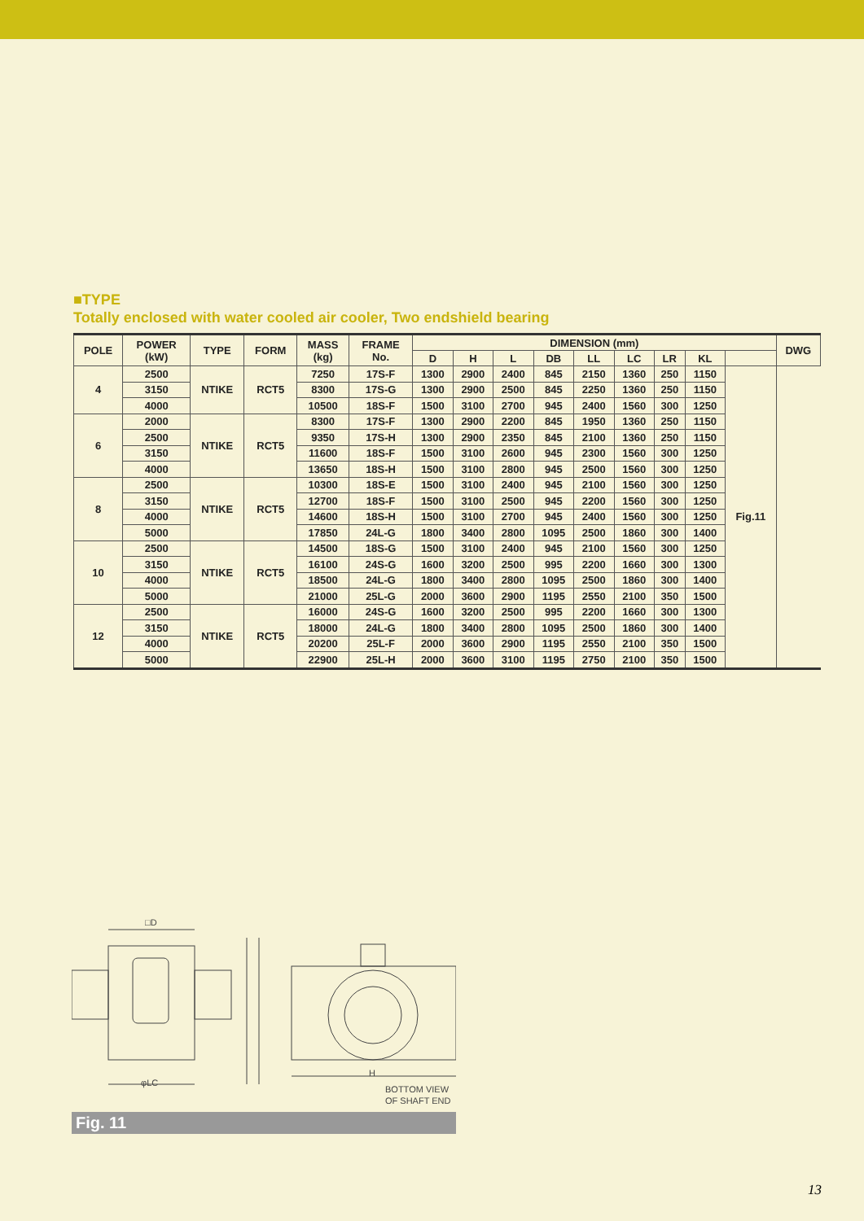■TYPE
Totally enclosed with water cooled air cooler, Two endshield bearing
| POLE | POWER (kW) | TYPE | FORM | MASS (kg) | FRAME No. | DIMENSION (mm) | | | | | | | | | DWG |
| --- | --- | --- | --- | --- | --- | --- | --- | --- | --- | --- | --- | --- | --- | --- | --- |
| | | | | | | D | H | L | DB | LL | LC | LR | KL | | |
| 4 | 2500 | NTIKE | RCT5 | 7250 | 17S-F | 1300 | 2900 | 2400 | 845 | 2150 | 1360 | 250 | 1150 | Fig.11 | |
| | 3150 | | | 8300 | 17S-G | 1300 | 2900 | 2500 | 845 | 2250 | 1360 | 250 | 1150 | | |
| | 4000 | | | 10500 | 18S-F | 1500 | 3100 | 2700 | 945 | 2400 | 1560 | 300 | 1250 | | |
| 6 | 2000 | NTIKE | RCT5 | 8300 | 17S-F | 1300 | 2900 | 2200 | 845 | 1950 | 1360 | 250 | 1150 | | |
| | 2500 | | | 9350 | 17S-H | 1300 | 2900 | 2350 | 845 | 2100 | 1360 | 250 | 1150 | | |
| | 3150 | | | 11600 | 18S-F | 1500 | 3100 | 2600 | 945 | 2300 | 1560 | 300 | 1250 | | |
| | 4000 | | | 13650 | 18S-H | 1500 | 3100 | 2800 | 945 | 2500 | 1560 | 300 | 1250 | | |
| 8 | 2500 | NTIKE | RCT5 | 10300 | 18S-E | 1500 | 3100 | 2400 | 945 | 2100 | 1560 | 300 | 1250 | | |
| | 3150 | | | 12700 | 18S-F | 1500 | 3100 | 2500 | 945 | 2200 | 1560 | 300 | 1250 | | |
| | 4000 | | | 14600 | 18S-H | 1500 | 3100 | 2700 | 945 | 2400 | 1560 | 300 | 1250 | | |
| | 5000 | | | 17850 | 24L-G | 1800 | 3400 | 2800 | 1095 | 2500 | 1860 | 300 | 1400 | | |
| 10 | 2500 | NTIKE | RCT5 | 14500 | 18S-G | 1500 | 3100 | 2400 | 945 | 2100 | 1560 | 300 | 1250 | | |
| | 3150 | | | 16100 | 24S-G | 1600 | 3200 | 2500 | 995 | 2200 | 1660 | 300 | 1300 | | |
| | 4000 | | | 18500 | 24L-G | 1800 | 3400 | 2800 | 1095 | 2500 | 1860 | 300 | 1400 | | |
| | 5000 | | | 21000 | 25L-G | 2000 | 3600 | 2900 | 1195 | 2550 | 2100 | 350 | 1500 | | |
| 12 | 2500 | NTIKE | RCT5 | 16000 | 24S-G | 1600 | 3200 | 2500 | 995 | 2200 | 1660 | 300 | 1300 | | |
| | 3150 | | | 18000 | 24L-G | 1800 | 3400 | 2800 | 1095 | 2500 | 1860 | 300 | 1400 | | |
| | 4000 | | | 20200 | 25L-F | 2000 | 3600 | 2900 | 1195 | 2550 | 2100 | 350 | 1500 | | |
| | 5000 | | | 22900 | 25L-H | 2000 | 3600 | 3100 | 1195 | 2750 | 2100 | 350 | 1500 | | |
□D
φLC
H
BOTTOM VIEW
OF SHAFT END
Fig. 11
13